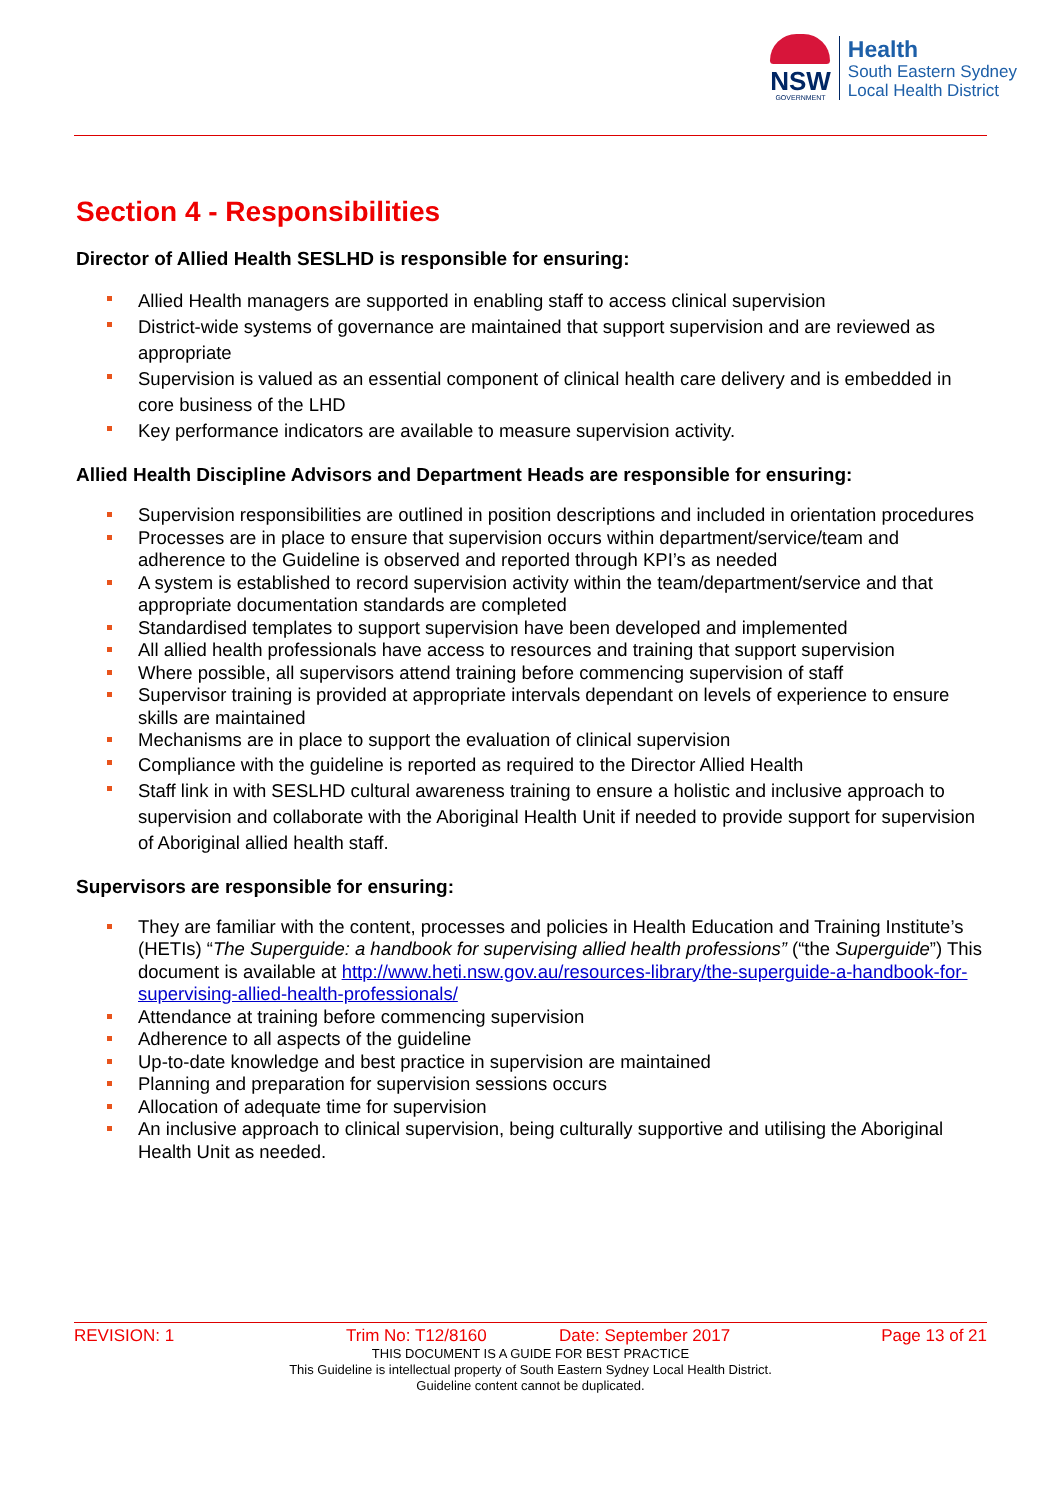NSW
GOVERNMENT
Health
South Eastern Sydney
Local Health District
Section 4 - Responsibilities
Director of Allied Health SESLHD is responsible for ensuring:
Allied Health managers are supported in enabling staff to access clinical supervision
District-wide systems of governance are maintained that support supervision and are reviewed as appropriate
Supervision is valued as an essential component of clinical health care delivery and is embedded in core business of the LHD
Key performance indicators are available to measure supervision activity.
Allied Health Discipline Advisors and Department Heads are responsible for ensuring:
Supervision responsibilities are outlined in position descriptions and included in orientation procedures
Processes are in place to ensure that supervision occurs within department/service/team and adherence to the Guideline is observed and reported through KPI’s as needed
A system is established to record supervision activity within the team/department/service and that appropriate documentation standards are completed
Standardised templates to support supervision have been developed and implemented
All allied health professionals have access to resources and training that support supervision
Where possible, all supervisors attend training before commencing supervision of staff
Supervisor training is provided at appropriate intervals dependant on levels of experience to ensure skills are maintained
Mechanisms are in place to support the evaluation of clinical supervision
Compliance with the guideline is reported as required to the Director Allied Health
Staff link in with SESLHD cultural awareness training to ensure a holistic and inclusive approach to supervision and collaborate with the Aboriginal Health Unit if needed to provide support for supervision of Aboriginal allied health staff.
Supervisors are responsible for ensuring:
They are familiar with the content, processes and policies in Health Education and Training Institute’s (HETIs) “The Superguide: a handbook for supervising allied health professions” (“the Superguide”) This document is available at http://www.heti.nsw.gov.au/resources-library/the-superguide-a-handbook-for-supervising-allied-health-professionals/
Attendance at training before commencing supervision
Adherence to all aspects of the guideline
Up-to-date knowledge and best practice in supervision are maintained
Planning and preparation for supervision sessions occurs
Allocation of adequate time for supervision
An inclusive approach to clinical supervision, being culturally supportive and utilising the Aboriginal Health Unit as needed.
REVISION: 1 Trim No: T12/8160 Date: September 2017 Page 13 of 21
THIS DOCUMENT IS A GUIDE FOR BEST PRACTICE
This Guideline is intellectual property of South Eastern Sydney Local Health District.
Guideline content cannot be duplicated.